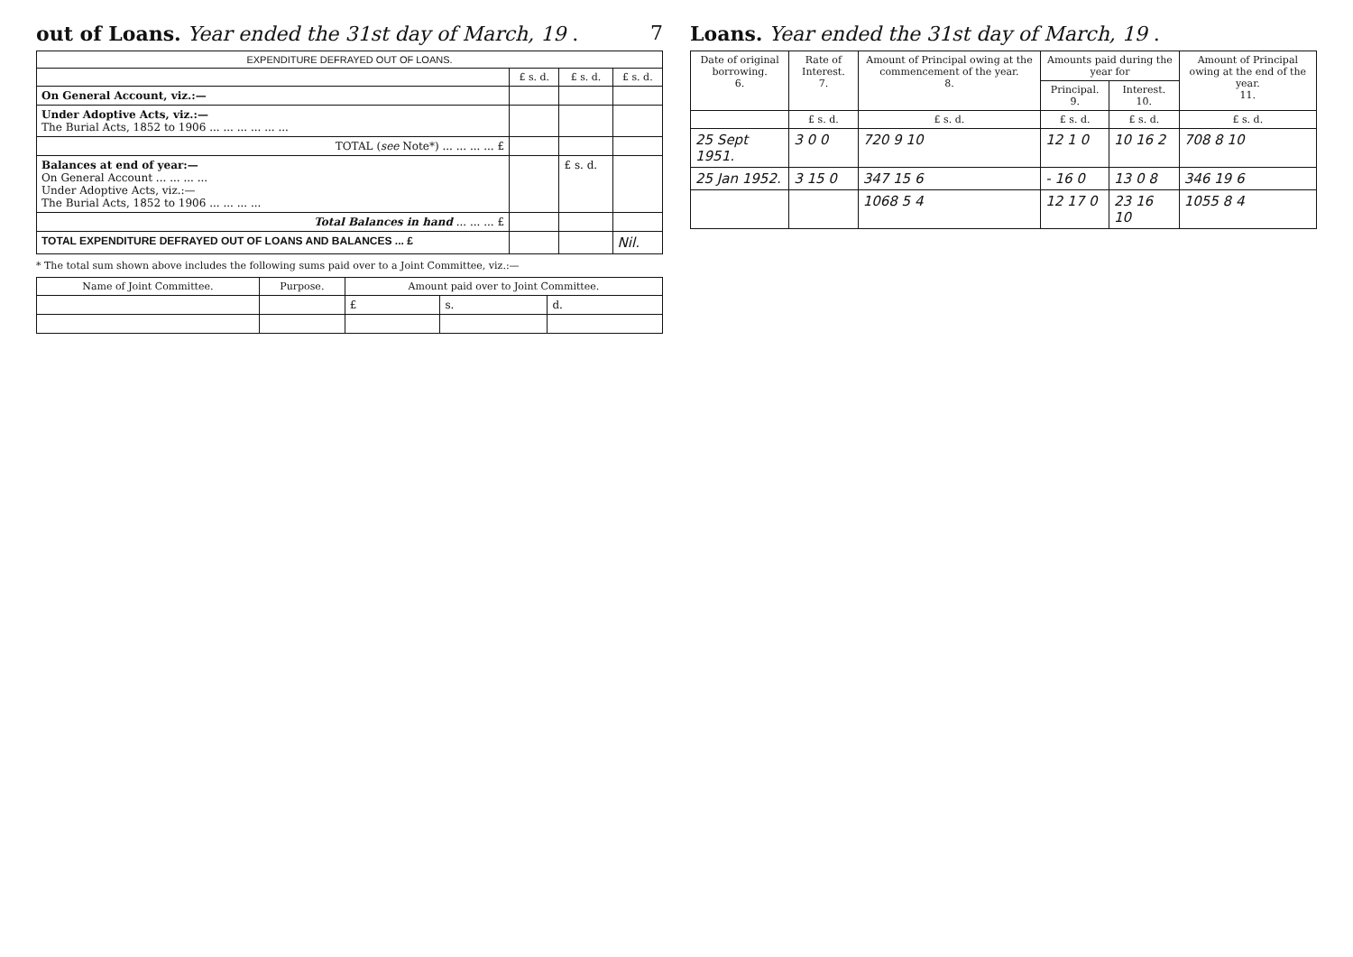7 out of Loans. Year ended the 31st day of March, 19 .
| EXPENDITURE DEFRAYED OUT OF LOANS. | | | |
| --- | --- | --- | --- |
| | £ s. d. | £ s. d. | £ s. d. |
| On General Account, viz.:— | | | |
| Under Adoptive Acts, viz.:— The Burial Acts, 1852 to 1906 ... ... ... ... ... ... | | | |
| TOTAL ( see Note*) ... ... ... ... £ | | | |
| Balances at end of year:— On General Account ... ... ... ... Under Adoptive Acts, viz.:— The Burial Acts, 1852 to 1906 ... ... ... ... | | £ s. d. | |
| Total Balances in hand ... ... ... £ | | | |
| TOTAL EXPENDITURE DEFRAYED OUT OF LOANS AND BALANCES ... £ | | | Nil. |
* The total sum shown above includes the following sums paid over to a Joint Committee, viz.:—
| Name of Joint Committee. | Purpose. | Amount paid over to Joint Committee. | | |
| --- | --- | --- | --- | --- |
| | | £ | s. | d. |
Loans. Year ended the 31st day of March, 19 .
| Date of original borrowing. 6. | Rate of Interest. 7. | Amount of Principal owing at the commencement of the year. 8. | Amounts paid during the year for | | Amount of Principal owing at the end of the year. 11. |
| --- | --- | --- | --- | --- | --- |
| | | | Principal. 9. | Interest. 10. | |
| | £ s. d. | £ s. d. | £ s. d. | £ s. d. | £ s. d. |
| 25 Sept 1951. | 3 0 0 | 720 9 10 | 12 1 0 | 10 16 2 | 708 8 10 |
| 25 Jan 1952. | 3 15 0 | 347 15 6 | - 16 0 | 13 0 8 | 346 19 6 |
| | | 1068 5 4 | 12 17 0 | 23 16 10 | 1055 8 4 |